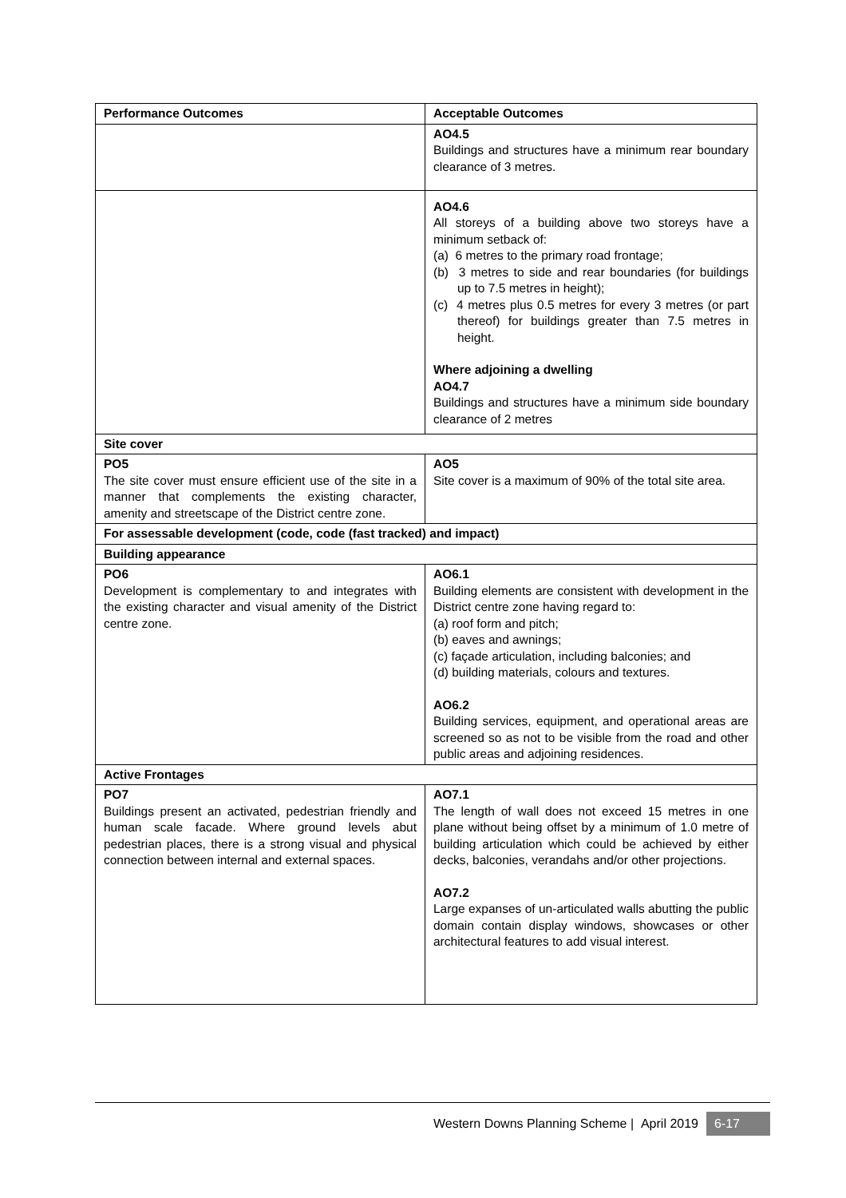| Performance Outcomes | Acceptable Outcomes |
| --- | --- |
| | AO4.5 Buildings and structures have a minimum rear boundary clearance of 3 metres. |
| | AO4.6 All storeys of a building above two storeys have a minimum setback of: (a) 6 metres to the primary road frontage; (b) 3 metres to side and rear boundaries (for buildings up to 7.5 metres in height); (c) 4 metres plus 0.5 metres for every 3 metres (or part thereof) for buildings greater than 7.5 metres in height. Where adjoining a dwelling AO4.7 Buildings and structures have a minimum side boundary clearance of 2 metres |
| Site cover | |
| PO5 The site cover must ensure efficient use of the site in a manner that complements the existing character, amenity and streetscape of the District centre zone. | AO5 Site cover is a maximum of 90% of the total site area. |
| For assessable development (code, code (fast tracked) and impact) | |
| Building appearance | |
| PO6 Development is complementary to and integrates with the existing character and visual amenity of the District centre zone. | AO6.1 Building elements are consistent with development in the District centre zone having regard to: (a) roof form and pitch; (b) eaves and awnings; (c) façade articulation, including balconies; and (d) building materials, colours and textures. AO6.2 Building services, equipment, and operational areas are screened so as not to be visible from the road and other public areas and adjoining residences. |
| Active Frontages | |
| PO7 Buildings present an activated, pedestrian friendly and human scale facade. Where ground levels abut pedestrian places, there is a strong visual and physical connection between internal and external spaces. | AO7.1 The length of wall does not exceed 15 metres in one plane without being offset by a minimum of 1.0 metre of building articulation which could be achieved by either decks, balconies, verandahs and/or other projections. AO7.2 Large expanses of un-articulated walls abutting the public domain contain display windows, showcases or other architectural features to add visual interest. |
Western Downs Planning Scheme | April 2019 6-17